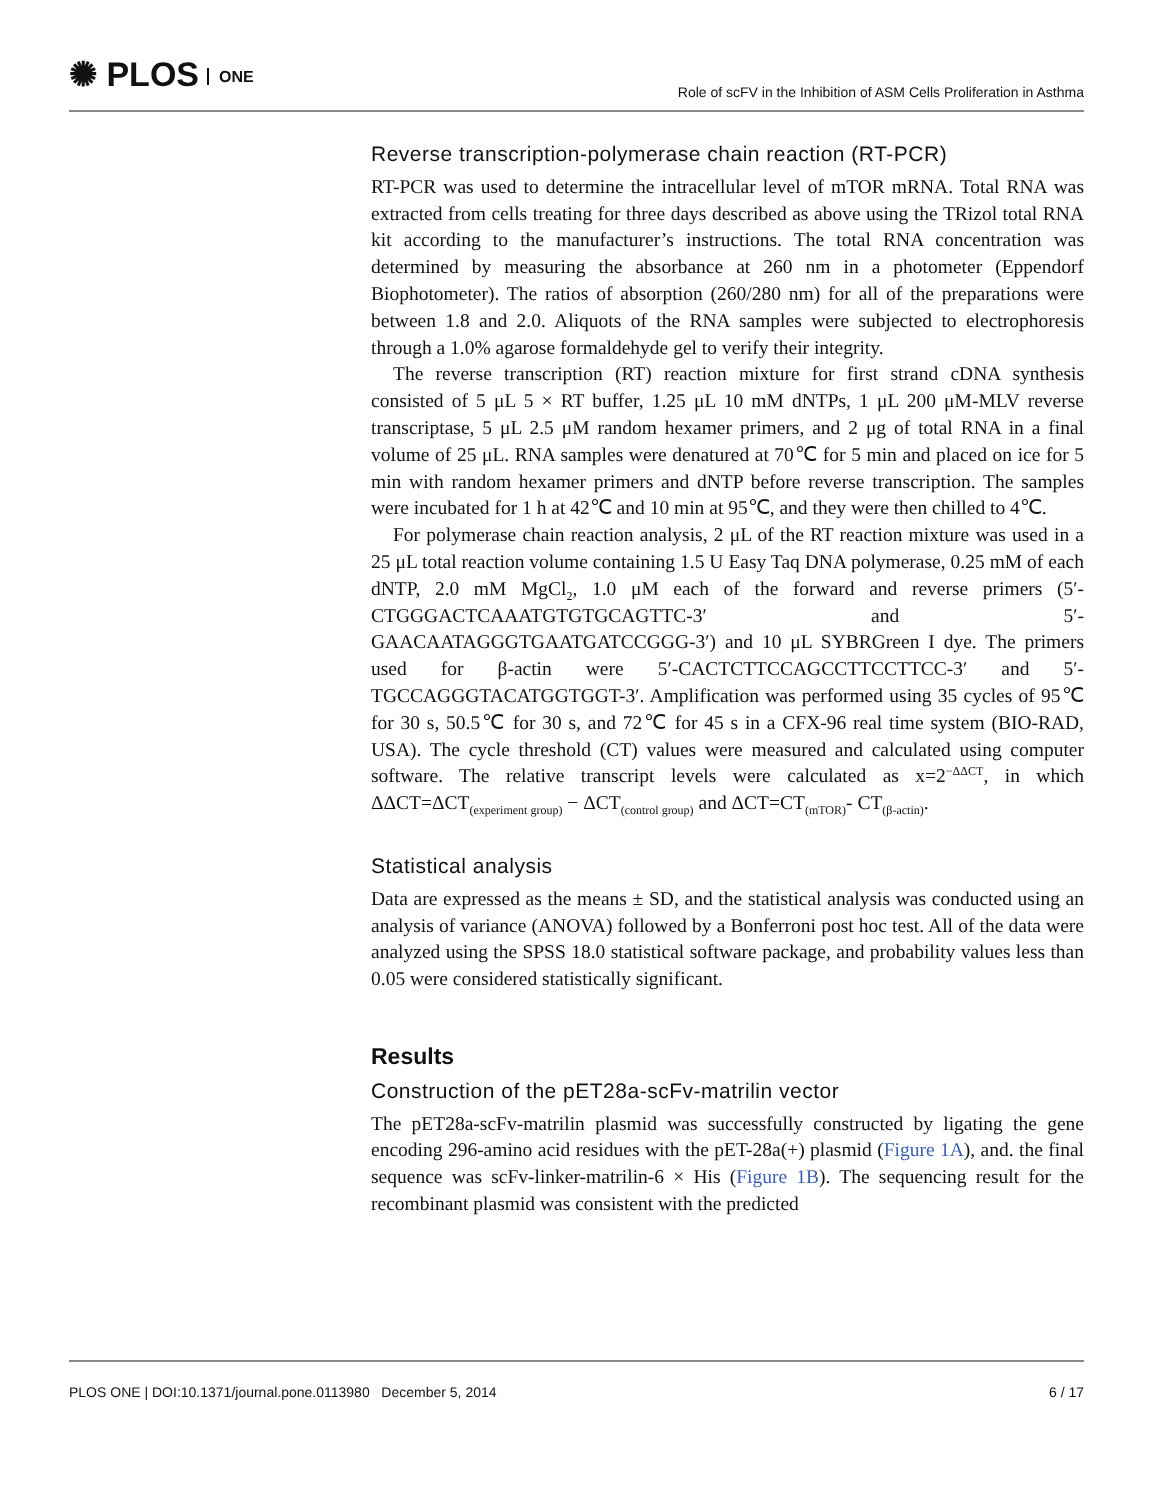✺ PLOS ONE
Role of scFV in the Inhibition of ASM Cells Proliferation in Asthma
Reverse transcription-polymerase chain reaction (RT-PCR)
RT-PCR was used to determine the intracellular level of mTOR mRNA. Total RNA was extracted from cells treating for three days described as above using the TRizol total RNA kit according to the manufacturer’s instructions. The total RNA concentration was determined by measuring the absorbance at 260 nm in a photometer (Eppendorf Biophotometer). The ratios of absorption (260/280 nm) for all of the preparations were between 1.8 and 2.0. Aliquots of the RNA samples were subjected to electrophoresis through a 1.0% agarose formaldehyde gel to verify their integrity.
The reverse transcription (RT) reaction mixture for first strand cDNA synthesis consisted of 5 μL 5 × RT buffer, 1.25 μL 10 mM dNTPs, 1 μL 200 μM-MLV reverse transcriptase, 5 μL 2.5 μM random hexamer primers, and 2 μg of total RNA in a final volume of 25 μL. RNA samples were denatured at 70℃ for 5 min and placed on ice for 5 min with random hexamer primers and dNTP before reverse transcription. The samples were incubated for 1 h at 42℃ and 10 min at 95℃, and they were then chilled to 4℃.
For polymerase chain reaction analysis, 2 μL of the RT reaction mixture was used in a 25 μL total reaction volume containing 1.5 U Easy Taq DNA polymerase, 0.25 mM of each dNTP, 2.0 mM MgCl<sub>2</sub>, 1.0 μM each of the forward and reverse primers (5′-CTGGGACTCAAATGTGTGCAGTTC-3′ and 5′-GAACAATAGGGTGAATGATCCGGG-3′) and 10 μL SYBRGreen I dye. The primers used for β-actin were 5′-CACTCTTCCAGCCTTCCTTCC-3′ and 5′-TGCCAGGGTACATGGTGGT-3′. Amplification was performed using 35 cycles of 95℃ for 30 s, 50.5℃ for 30 s, and 72℃ for 45 s in a CFX-96 real time system (BIO-RAD, USA). The cycle threshold (CT) values were measured and calculated using computer software. The relative transcript levels were calculated as x=2<sup>−ΔΔCT</sup>, in which ΔΔCT=ΔCT<sub>(experiment group)</sub> − ΔCT<sub>(control group)</sub> and ΔCT=CT<sub>(mTOR)</sub>- CT<sub>(β-actin)</sub>.
Statistical analysis
Data are expressed as the means ± SD, and the statistical analysis was conducted using an analysis of variance (ANOVA) followed by a Bonferroni post hoc test. All of the data were analyzed using the SPSS 18.0 statistical software package, and probability values less than 0.05 were considered statistically significant.
Results
Construction of the pET28a-scFv-matrilin vector
The pET28a-scFv-matrilin plasmid was successfully constructed by ligating the gene encoding 296-amino acid residues with the pET-28a(+) plasmid (Figure 1A), and. the final sequence was scFv-linker-matrilin-6 × His (Figure 1B). The sequencing result for the recombinant plasmid was consistent with the predicted
PLOS ONE | DOI:10.1371/journal.pone.0113980 December 5, 2014 6 / 17